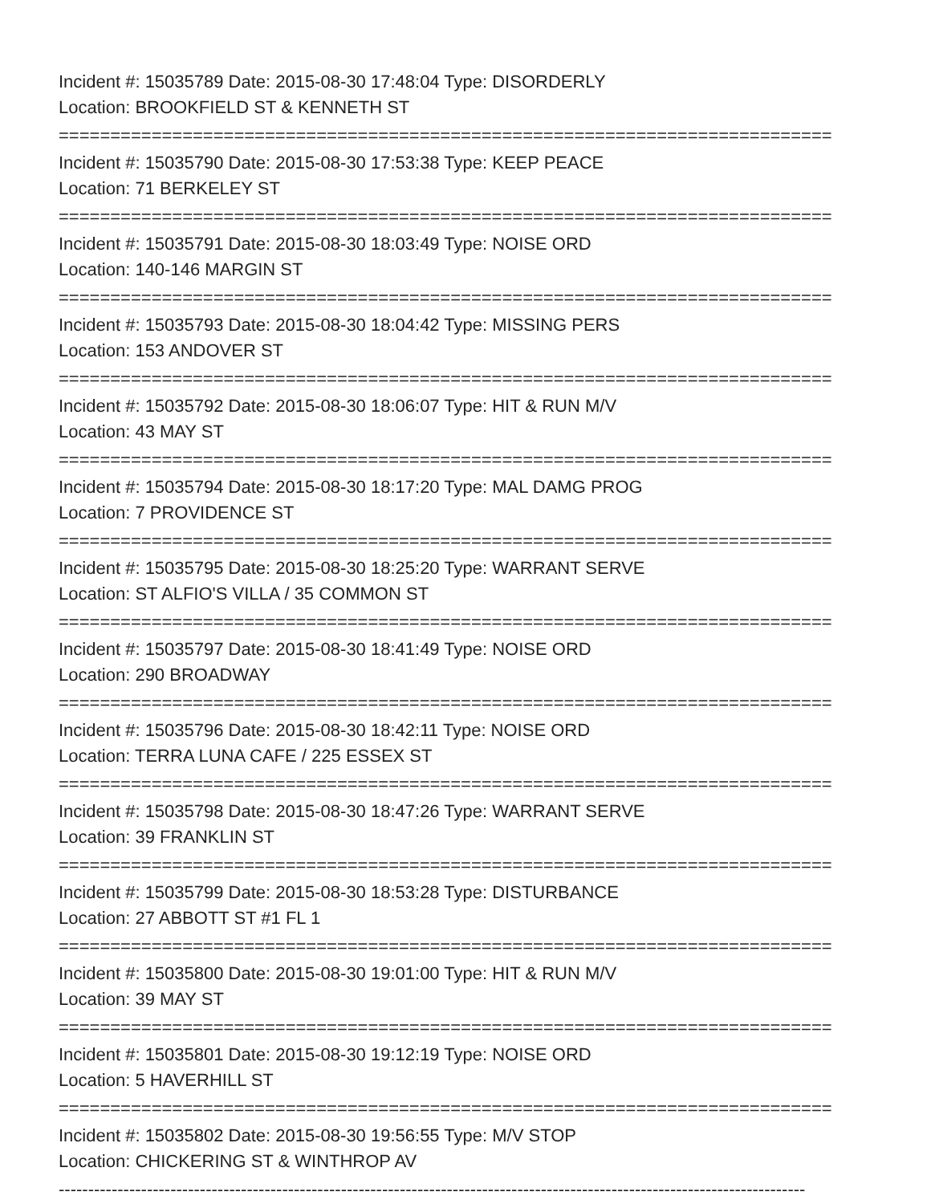Incident #: 15035789 Date: 2015-08-30 17:48:04 Type: DISORDERLY
Location: BROOKFIELD ST & KENNETH ST
===========================================================================
Incident #: 15035790 Date: 2015-08-30 17:53:38 Type: KEEP PEACE
Location: 71 BERKELEY ST
===========================================================================
Incident #: 15035791 Date: 2015-08-30 18:03:49 Type: NOISE ORD
Location: 140-146 MARGIN ST
===========================================================================
Incident #: 15035793 Date: 2015-08-30 18:04:42 Type: MISSING PERS
Location: 153 ANDOVER ST
===========================================================================
Incident #: 15035792 Date: 2015-08-30 18:06:07 Type: HIT & RUN M/V
Location: 43 MAY ST
===========================================================================
Incident #: 15035794 Date: 2015-08-30 18:17:20 Type: MAL DAMG PROG
Location: 7 PROVIDENCE ST
===========================================================================
Incident #: 15035795 Date: 2015-08-30 18:25:20 Type: WARRANT SERVE
Location: ST ALFIO'S VILLA / 35 COMMON ST
===========================================================================
Incident #: 15035797 Date: 2015-08-30 18:41:49 Type: NOISE ORD
Location: 290 BROADWAY
===========================================================================
Incident #: 15035796 Date: 2015-08-30 18:42:11 Type: NOISE ORD
Location: TERRA LUNA CAFE / 225 ESSEX ST
===========================================================================
Incident #: 15035798 Date: 2015-08-30 18:47:26 Type: WARRANT SERVE
Location: 39 FRANKLIN ST
===========================================================================
Incident #: 15035799 Date: 2015-08-30 18:53:28 Type: DISTURBANCE
Location: 27 ABBOTT ST #1 FL 1
===========================================================================
Incident #: 15035800 Date: 2015-08-30 19:01:00 Type: HIT & RUN M/V
Location: 39 MAY ST
===========================================================================
Incident #: 15035801 Date: 2015-08-30 19:12:19 Type: NOISE ORD
Location: 5 HAVERHILL ST
===========================================================================
Incident #: 15035802 Date: 2015-08-30 19:56:55 Type: M/V STOP
Location: CHICKERING ST & WINTHROP AV
-------------------------------------------------------------------------------------------------------------------------------